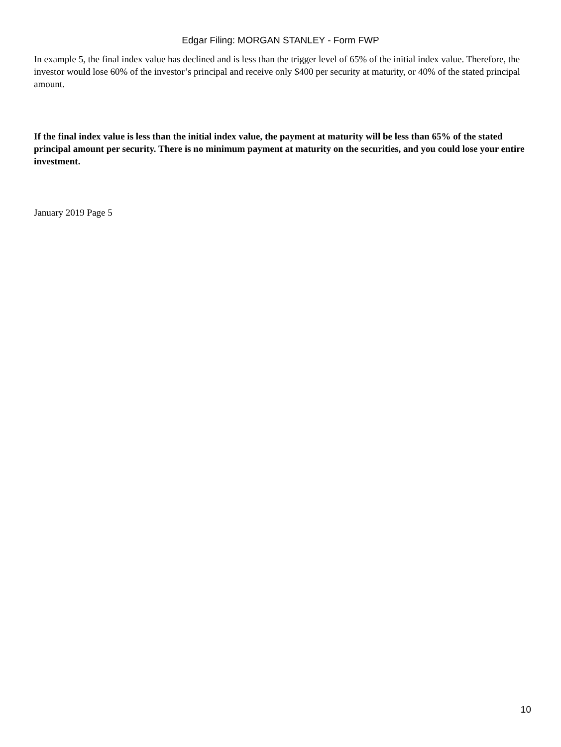Edgar Filing: MORGAN STANLEY - Form FWP
In example 5, the final index value has declined and is less than the trigger level of 65% of the initial index value. Therefore, the investor would lose 60% of the investor’s principal and receive only $400 per security at maturity, or 40% of the stated principal amount.
If the final index value is less than the initial index value, the payment at maturity will be less than 65% of the stated principal amount per security. There is no minimum payment at maturity on the securities, and you could lose your entire investment.
January 2019 Page 5
10